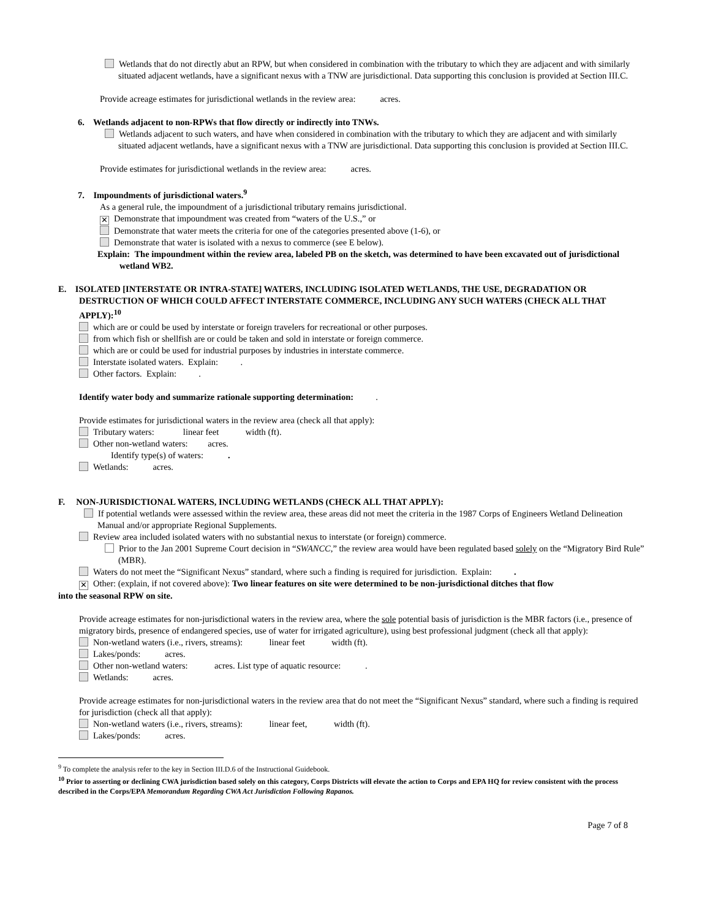Wetlands that do not directly abut an RPW, but when considered in combination with the tributary to which they are adjacent and with similarly situated adjacent wetlands, have a significant nexus with a TNW are jurisdictional. Data supporting this conclusion is provided at Section III.C.
Provide acreage estimates for jurisdictional wetlands in the review area: acres.
6. Wetlands adjacent to non-RPWs that flow directly or indirectly into TNWs.
Wetlands adjacent to such waters, and have when considered in combination with the tributary to which they are adjacent and with similarly situated adjacent wetlands, have a significant nexus with a TNW are jurisdictional. Data supporting this conclusion is provided at Section III.C.
Provide estimates for jurisdictional wetlands in the review area: acres.
7. Impoundments of jurisdictional waters.<sup>9</sup>
As a general rule, the impoundment of a jurisdictional tributary remains jurisdictional.
✕ Demonstrate that impoundment was created from “waters of the U.S.,” or
Demonstrate that water meets the criteria for one of the categories presented above (1-6), or
Demonstrate that water is isolated with a nexus to commerce (see E below).
Explain: The impoundment within the review area, labeled PB on the sketch, was determined to have been excavated out of jurisdictional wetland WB2.
E. ISOLATED [INTERSTATE OR INTRA-STATE] WATERS, INCLUDING ISOLATED WETLANDS, THE USE, DEGRADATION OR DESTRUCTION OF WHICH COULD AFFECT INTERSTATE COMMERCE, INCLUDING ANY SUCH WATERS (CHECK ALL THAT APPLY):<sup>10</sup>
which are or could be used by interstate or foreign travelers for recreational or other purposes.
from which fish or shellfish are or could be taken and sold in interstate or foreign commerce.
which are or could be used for industrial purposes by industries in interstate commerce.
Interstate isolated waters. Explain: .
Other factors. Explain: .
Identify water body and summarize rationale supporting determination: .
Provide estimates for jurisdictional waters in the review area (check all that apply):
Tributary waters: linear feet width (ft).
Other non-wetland waters: acres.
Identify type(s) of waters: .
Wetlands: acres.
F. NON-JURISDICTIONAL WATERS, INCLUDING WETLANDS (CHECK ALL THAT APPLY):
If potential wetlands were assessed within the review area, these areas did not meet the criteria in the 1987 Corps of Engineers Wetland Delineation Manual and/or appropriate Regional Supplements.
Review area included isolated waters with no substantial nexus to interstate (or foreign) commerce.
Prior to the Jan 2001 Supreme Court decision in “SWANCC,” the review area would have been regulated based solely on the “Migratory Bird Rule” (MBR).
Waters do not meet the “Significant Nexus” standard, where such a finding is required for jurisdiction. Explain: .
✕ Other: (explain, if not covered above): Two linear features on site were determined to be non-jurisdictional ditches that flow
into the seasonal RPW on site.
Provide acreage estimates for non-jurisdictional waters in the review area, where the sole potential basis of jurisdiction is the MBR factors (i.e., presence of migratory birds, presence of endangered species, use of water for irrigated agriculture), using best professional judgment (check all that apply):
Non-wetland waters (i.e., rivers, streams): linear feet width (ft).
Lakes/ponds: acres.
Other non-wetland waters: acres. List type of aquatic resource: .
Wetlands: acres.
Provide acreage estimates for non-jurisdictional waters in the review area that do not meet the “Significant Nexus” standard, where such a finding is required for jurisdiction (check all that apply):
Non-wetland waters (i.e., rivers, streams): linear feet, width (ft).
Lakes/ponds: acres.
<sup>9</sup> To complete the analysis refer to the key in Section III.D.6 of the Instructional Guidebook.
<sup>10</sup> Prior to asserting or declining CWA jurisdiction based solely on this category, Corps Districts will elevate the action to Corps and EPA HQ for review consistent with the process described in the Corps/EPA Memorandum Regarding CWA Act Jurisdiction Following Rapanos.
Page 7 of 8